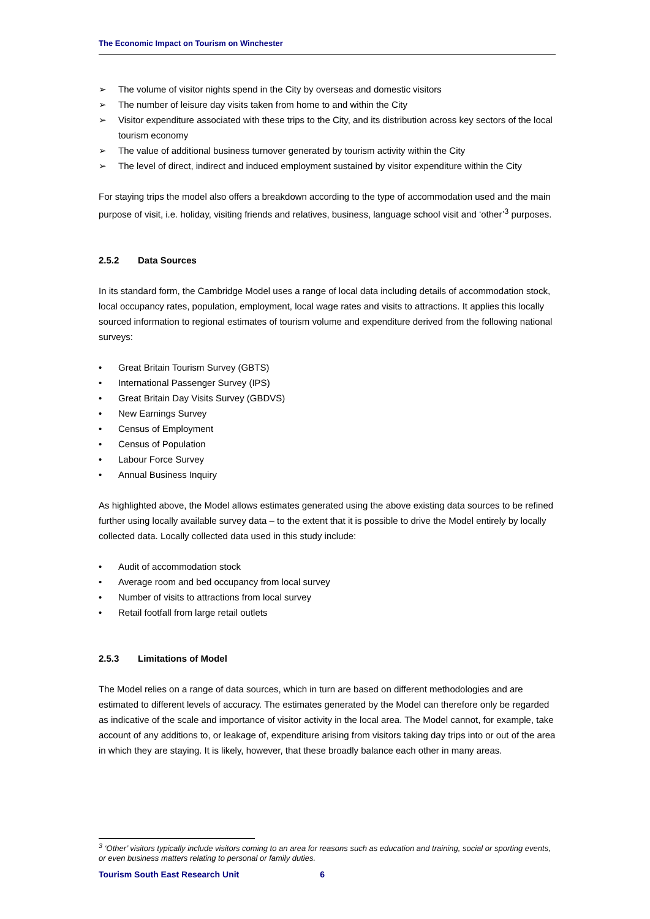The Economic Impact on Tourism on Winchester
➢ The volume of visitor nights spend in the City by overseas and domestic visitors
➢ The number of leisure day visits taken from home to and within the City
➢ Visitor expenditure associated with these trips to the City, and its distribution across key sectors of the local tourism economy
➢ The value of additional business turnover generated by tourism activity within the City
➢ The level of direct, indirect and induced employment sustained by visitor expenditure within the City
For staying trips the model also offers a breakdown according to the type of accommodation used and the main purpose of visit, i.e. holiday, visiting friends and relatives, business, language school visit and ‘other’<sup>3</sup> purposes.
2.5.2 Data Sources
In its standard form, the Cambridge Model uses a range of local data including details of accommodation stock, local occupancy rates, population, employment, local wage rates and visits to attractions. It applies this locally sourced information to regional estimates of tourism volume and expenditure derived from the following national surveys:
• Great Britain Tourism Survey (GBTS)
• International Passenger Survey (IPS)
• Great Britain Day Visits Survey (GBDVS)
• New Earnings Survey
• Census of Employment
• Census of Population
• Labour Force Survey
• Annual Business Inquiry
As highlighted above, the Model allows estimates generated using the above existing data sources to be refined further using locally available survey data – to the extent that it is possible to drive the Model entirely by locally collected data. Locally collected data used in this study include:
• Audit of accommodation stock
• Average room and bed occupancy from local survey
• Number of visits to attractions from local survey
• Retail footfall from large retail outlets
2.5.3 Limitations of Model
The Model relies on a range of data sources, which in turn are based on different methodologies and are estimated to different levels of accuracy. The estimates generated by the Model can therefore only be regarded as indicative of the scale and importance of visitor activity in the local area. The Model cannot, for example, take account of any additions to, or leakage of, expenditure arising from visitors taking day trips into or out of the area in which they are staying. It is likely, however, that these broadly balance each other in many areas.
<sup>3</sup> ‘Other’ visitors typically include visitors coming to an area for reasons such as education and training, social or sporting events, or even business matters relating to personal or family duties.
Tourism South East Research Unit 6